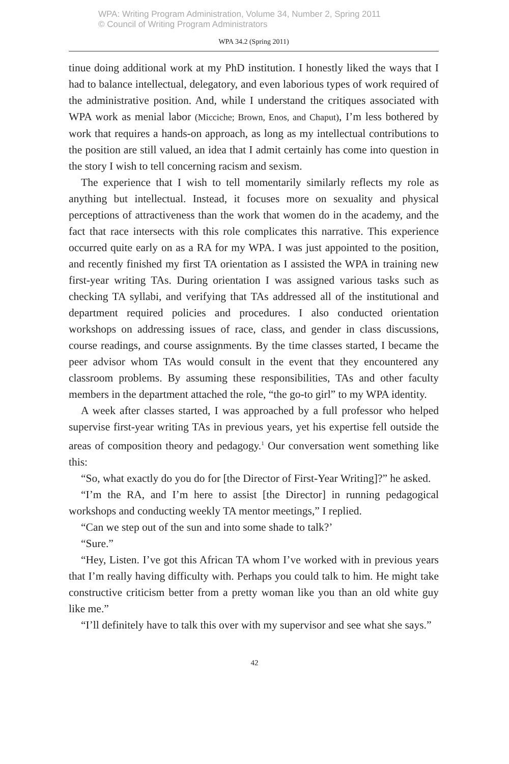WPA: Writing Program Administration, Volume 34, Number 2, Spring 2011
© Council of Writing Program Administrators
WPA 34.2 (Spring 2011)
tinue doing additional work at my PhD institution. I honestly liked the ways that I had to balance intellectual, delegatory, and even laborious types of work required of the administrative position. And, while I understand the critiques associated with WPA work as menial labor (Micciche; Brown, Enos, and Chaput), I’m less bothered by work that requires a hands-on approach, as long as my intellectual contributions to the position are still valued, an idea that I admit certainly has come into question in the story I wish to tell concerning racism and sexism.
The experience that I wish to tell momentarily similarly reflects my role as anything but intellectual. Instead, it focuses more on sexuality and physical perceptions of attractiveness than the work that women do in the academy, and the fact that race intersects with this role complicates this narrative. This experience occurred quite early on as a RA for my WPA. I was just appointed to the position, and recently finished my first TA orientation as I assisted the WPA in training new first-year writing TAs. During orientation I was assigned various tasks such as checking TA syllabi, and verifying that TAs addressed all of the institutional and department required policies and procedures. I also conducted orientation workshops on addressing issues of race, class, and gender in class discussions, course readings, and course assignments. By the time classes started, I became the peer advisor whom TAs would consult in the event that they encountered any classroom problems. By assuming these responsibilities, TAs and other faculty members in the department attached the role, “the go-to girl” to my WPA identity.
A week after classes started, I was approached by a full professor who helped supervise first-year writing TAs in previous years, yet his expertise fell outside the areas of composition theory and pedagogy.<sup>1</sup> Our conversation went something like this:
“So, what exactly do you do for [the Director of First-Year Writing]?” he asked.
“I’m the RA, and I’m here to assist [the Director] in running pedagogical workshops and conducting weekly TA mentor meetings,” I replied.
“Can we step out of the sun and into some shade to talk?’
“Sure.”
“Hey, Listen. I’ve got this African TA whom I’ve worked with in previous years that I’m really having difficulty with. Perhaps you could talk to him. He might take constructive criticism better from a pretty woman like you than an old white guy like me.”
“I’ll definitely have to talk this over with my supervisor and see what she says.”
42